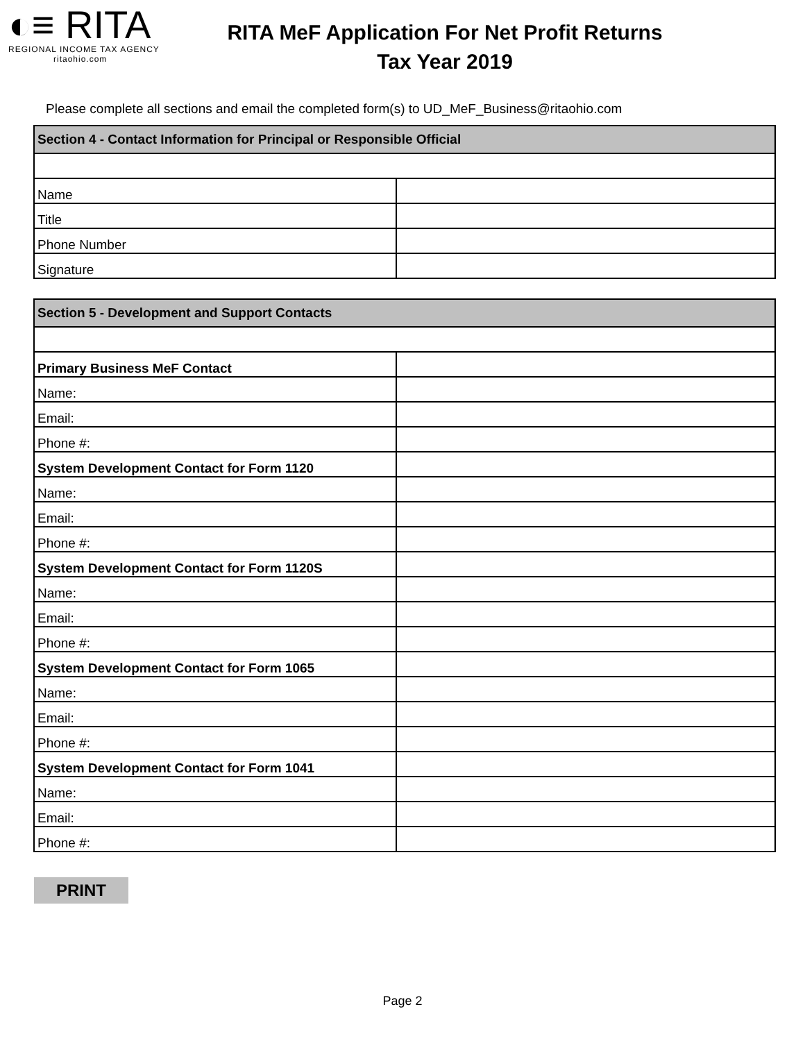◐≡ RITA
REGIONAL INCOME TAX AGENCY
ritaohio.com
RITA MeF Application For Net Profit Returns
Tax Year 2019
Please complete all sections and email the completed form(s) to UD_MeF_Business@ritaohio.com
| Section 4 - Contact Information for Principal or Responsible Official | |
| Name | |
| Title | |
| Phone Number | |
| Signature | |
| Section 5 - Development and Support Contacts | |
| Primary Business MeF Contact | |
| Name: | |
| Email: | |
| Phone #: | |
| System Development Contact for Form 1120 | |
| Name: | |
| Email: | |
| Phone #: | |
| System Development Contact for Form 1120S | |
| Name: | |
| Email: | |
| Phone #: | |
| System Development Contact for Form 1065 | |
| Name: | |
| Email: | |
| Phone #: | |
| System Development Contact for Form 1041 | |
| Name: | |
| Email: | |
| Phone #: | |
PRINT
Page 2